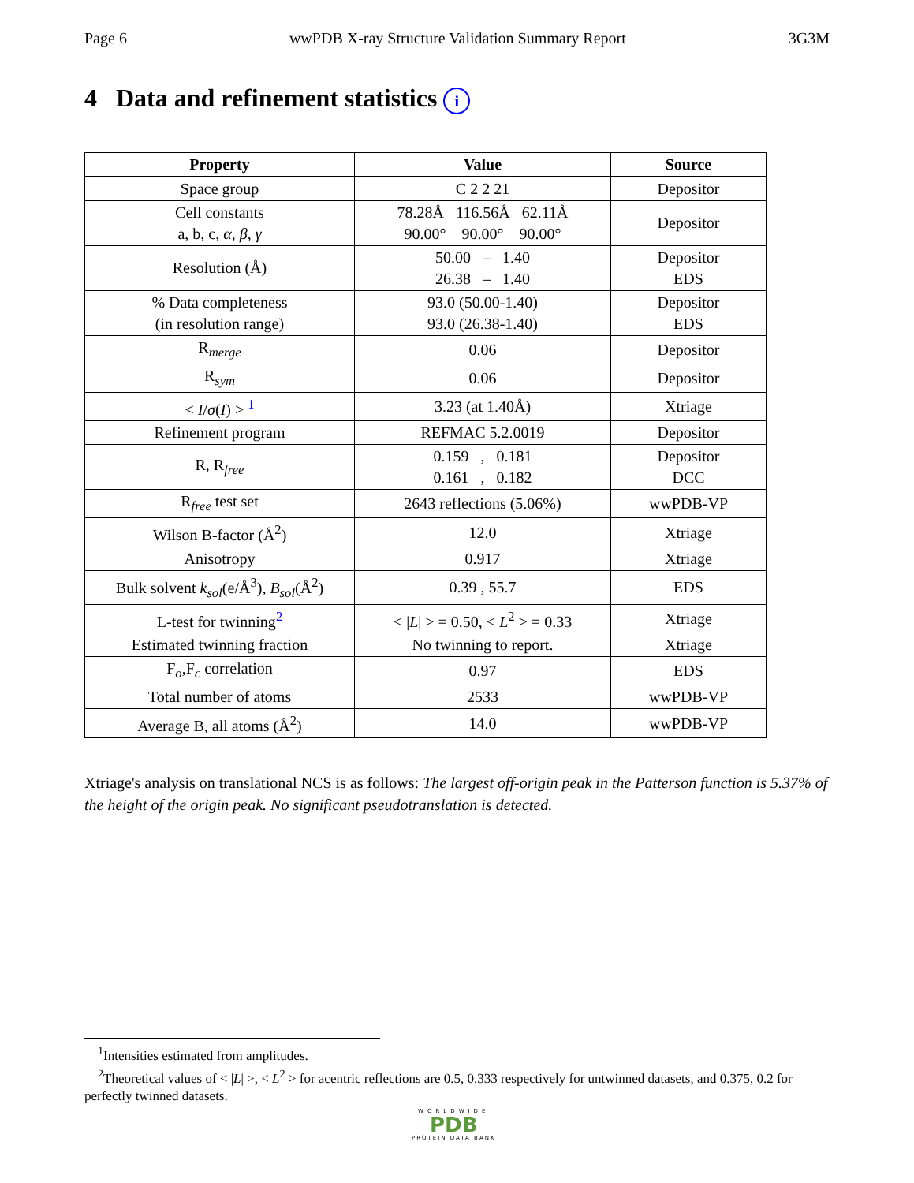Page 6 wwPDB X-ray Structure Validation Summary Report 3G3M
4 Data and refinement statistics i
| Property | Value | Source |
| --- | --- | --- |
| Space group | C 2 2 21 | Depositor |
| Cell constants a, b, c, α , β , γ | 78.28Å 116.56Å 62.11Å 90.00° 90.00° 90.00° | Depositor |
| Resolution (Å) | 50.00 – 1.40 26.38 – 1.40 | Depositor EDS |
| % Data completeness (in resolution range) | 93.0 (50.00-1.40) 93.0 (26.38-1.40) | Depositor EDS |
| R<sub>merge</sub> | 0.06 | Depositor |
| R<sub>sym</sub> | 0.06 | Depositor |
| < I / σ ( I ) > <sup>1</sup> | 3.23 (at 1.40Å) | Xtriage |
| Refinement program | REFMAC 5.2.0019 | Depositor |
| R, R<sub>free</sub> | 0.159 , 0.181 0.161 , 0.182 | Depositor DCC |
| R<sub>free</sub> test set | 2643 reflections (5.06%) | wwPDB-VP |
| Wilson B-factor (Å<sup>2</sup>) | 12.0 | Xtriage |
| Anisotropy | 0.917 | Xtriage |
| Bulk solvent k<sub>sol</sub> (e/Å<sup>3</sup>), B<sub>sol</sub> (Å<sup>2</sup>) | 0.39 , 55.7 | EDS |
| L-test for twinning<sup>2</sup> | < / L / > = 0.50, < L<sup>2</sup> > = 0.33 | Xtriage |
| Estimated twinning fraction | No twinning to report. | Xtriage |
| F<sub>o</sub>,F<sub>c</sub> correlation | 0.97 | EDS |
| Total number of atoms | 2533 | wwPDB-VP |
| Average B, all atoms (Å<sup>2</sup>) | 14.0 | wwPDB-VP |
Xtriage's analysis on translational NCS is as follows: The largest off-origin peak in the Patterson function is 5.37% of the height of the origin peak. No significant pseudotranslation is detected.
<sup>1</sup> Intensities estimated from amplitudes.
<sup>2</sup> Theoretical values of < |L| >, < L<sup>2</sup> > for acentric reflections are 0.5, 0.333 respectively for untwinned datasets, and 0.375, 0.2 for perfectly twinned datasets.
WORLDWIDE
PDB
PROTEIN DATA BANK